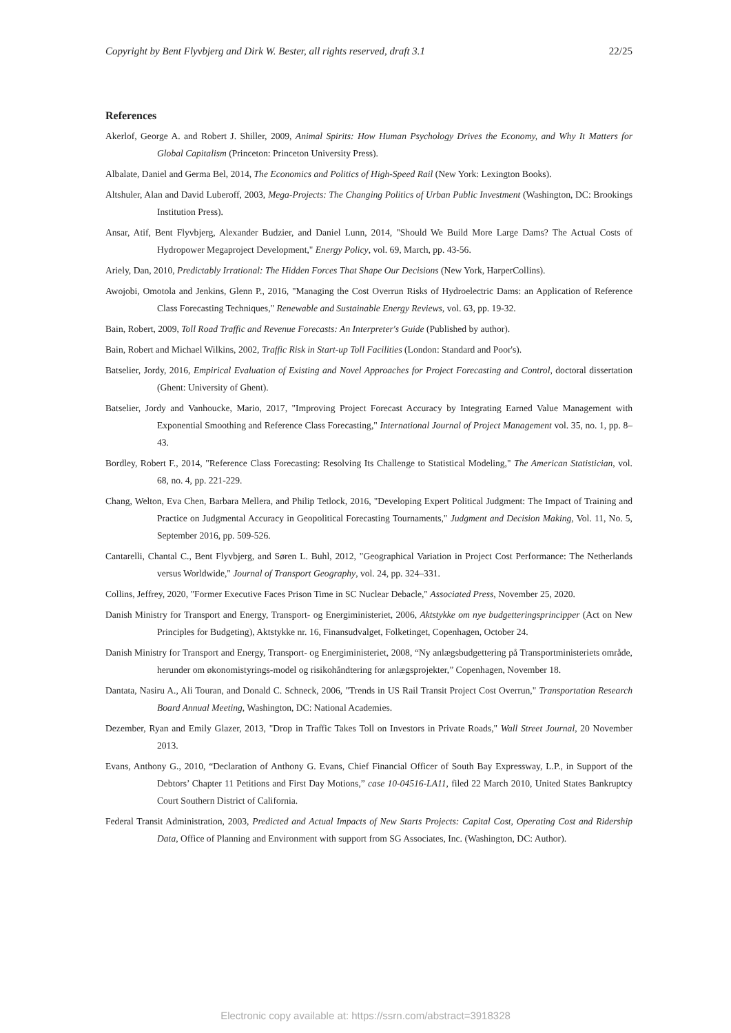Copyright by Bent Flyvbjerg and Dirk W. Bester, all rights reserved, draft 3.1 22/25
References
Akerlof, George A. and Robert J. Shiller, 2009, Animal Spirits: How Human Psychology Drives the Economy, and Why It Matters for Global Capitalism (Princeton: Princeton University Press).
Albalate, Daniel and Germa Bel, 2014, The Economics and Politics of High-Speed Rail (New York: Lexington Books).
Altshuler, Alan and David Luberoff, 2003, Mega-Projects: The Changing Politics of Urban Public Investment (Washington, DC: Brookings Institution Press).
Ansar, Atif, Bent Flyvbjerg, Alexander Budzier, and Daniel Lunn, 2014, "Should We Build More Large Dams? The Actual Costs of Hydropower Megaproject Development," Energy Policy, vol. 69, March, pp. 43-56.
Ariely, Dan, 2010, Predictably Irrational: The Hidden Forces That Shape Our Decisions (New York, HarperCollins).
Awojobi, Omotola and Jenkins, Glenn P., 2016, "Managing the Cost Overrun Risks of Hydroelectric Dams: an Application of Reference Class Forecasting Techniques," Renewable and Sustainable Energy Reviews, vol. 63, pp. 19-32.
Bain, Robert, 2009, Toll Road Traffic and Revenue Forecasts: An Interpreter's Guide (Published by author).
Bain, Robert and Michael Wilkins, 2002, Traffic Risk in Start-up Toll Facilities (London: Standard and Poor's).
Batselier, Jordy, 2016, Empirical Evaluation of Existing and Novel Approaches for Project Forecasting and Control, doctoral dissertation (Ghent: University of Ghent).
Batselier, Jordy and Vanhoucke, Mario, 2017, "Improving Project Forecast Accuracy by Integrating Earned Value Management with Exponential Smoothing and Reference Class Forecasting," International Journal of Project Management vol. 35, no. 1, pp. 8–43.
Bordley, Robert F., 2014, "Reference Class Forecasting: Resolving Its Challenge to Statistical Modeling," The American Statistician, vol. 68, no. 4, pp. 221-229.
Chang, Welton, Eva Chen, Barbara Mellera, and Philip Tetlock, 2016, "Developing Expert Political Judgment: The Impact of Training and Practice on Judgmental Accuracy in Geopolitical Forecasting Tournaments," Judgment and Decision Making, Vol. 11, No. 5, September 2016, pp. 509-526.
Cantarelli, Chantal C., Bent Flyvbjerg, and Søren L. Buhl, 2012, "Geographical Variation in Project Cost Performance: The Netherlands versus Worldwide," Journal of Transport Geography, vol. 24, pp. 324–331.
Collins, Jeffrey, 2020, "Former Executive Faces Prison Time in SC Nuclear Debacle," Associated Press, November 25, 2020.
Danish Ministry for Transport and Energy, Transport- og Energiministeriet, 2006, Aktstykke om nye budgetteringsprincipper (Act on New Principles for Budgeting), Aktstykke nr. 16, Finansudvalget, Folketinget, Copenhagen, October 24.
Danish Ministry for Transport and Energy, Transport- og Energiministeriet, 2008, “Ny anlægsbudgettering på Transportministeriets område, herunder om økonomistyrings-model og risikohåndtering for anlægsprojekter,” Copenhagen, November 18.
Dantata, Nasiru A., Ali Touran, and Donald C. Schneck, 2006, "Trends in US Rail Transit Project Cost Overrun," Transportation Research Board Annual Meeting, Washington, DC: National Academies.
Dezember, Ryan and Emily Glazer, 2013, "Drop in Traffic Takes Toll on Investors in Private Roads," Wall Street Journal, 20 November 2013.
Evans, Anthony G., 2010, “Declaration of Anthony G. Evans, Chief Financial Officer of South Bay Expressway, L.P., in Support of the Debtors’ Chapter 11 Petitions and First Day Motions,” case 10-04516-LA11, filed 22 March 2010, United States Bankruptcy Court Southern District of California.
Federal Transit Administration, 2003, Predicted and Actual Impacts of New Starts Projects: Capital Cost, Operating Cost and Ridership Data, Office of Planning and Environment with support from SG Associates, Inc. (Washington, DC: Author).
Electronic copy available at: https://ssrn.com/abstract=3918328